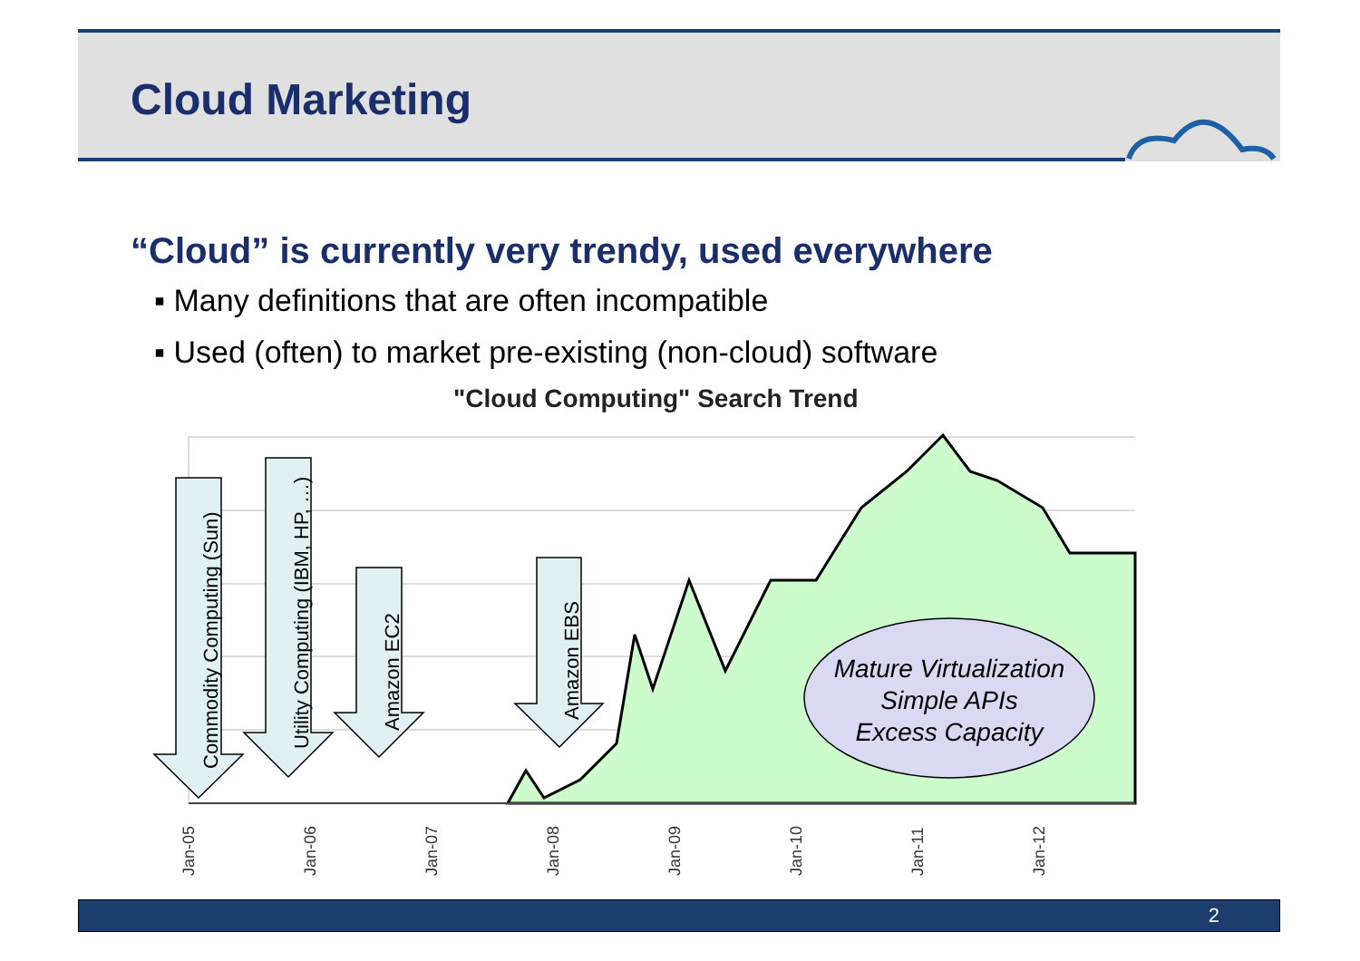Cloud Marketing
“Cloud” is currently very trendy, used everywhere
▪ Many definitions that are often incompatible
▪ Used (often) to market pre-existing (non-cloud) software
"Cloud Computing" Search Trend
Mature Virtualization
Simple APIs
Excess Capacity
Commodity Computing (Sun)
Utility Computing (IBM, HP, …)
Amazon EC2 Amazon EBS
Jan-05 Jan-06 Jan-07 Jan-08 Jan-09 Jan-10 Jan-11 Jan-12
2